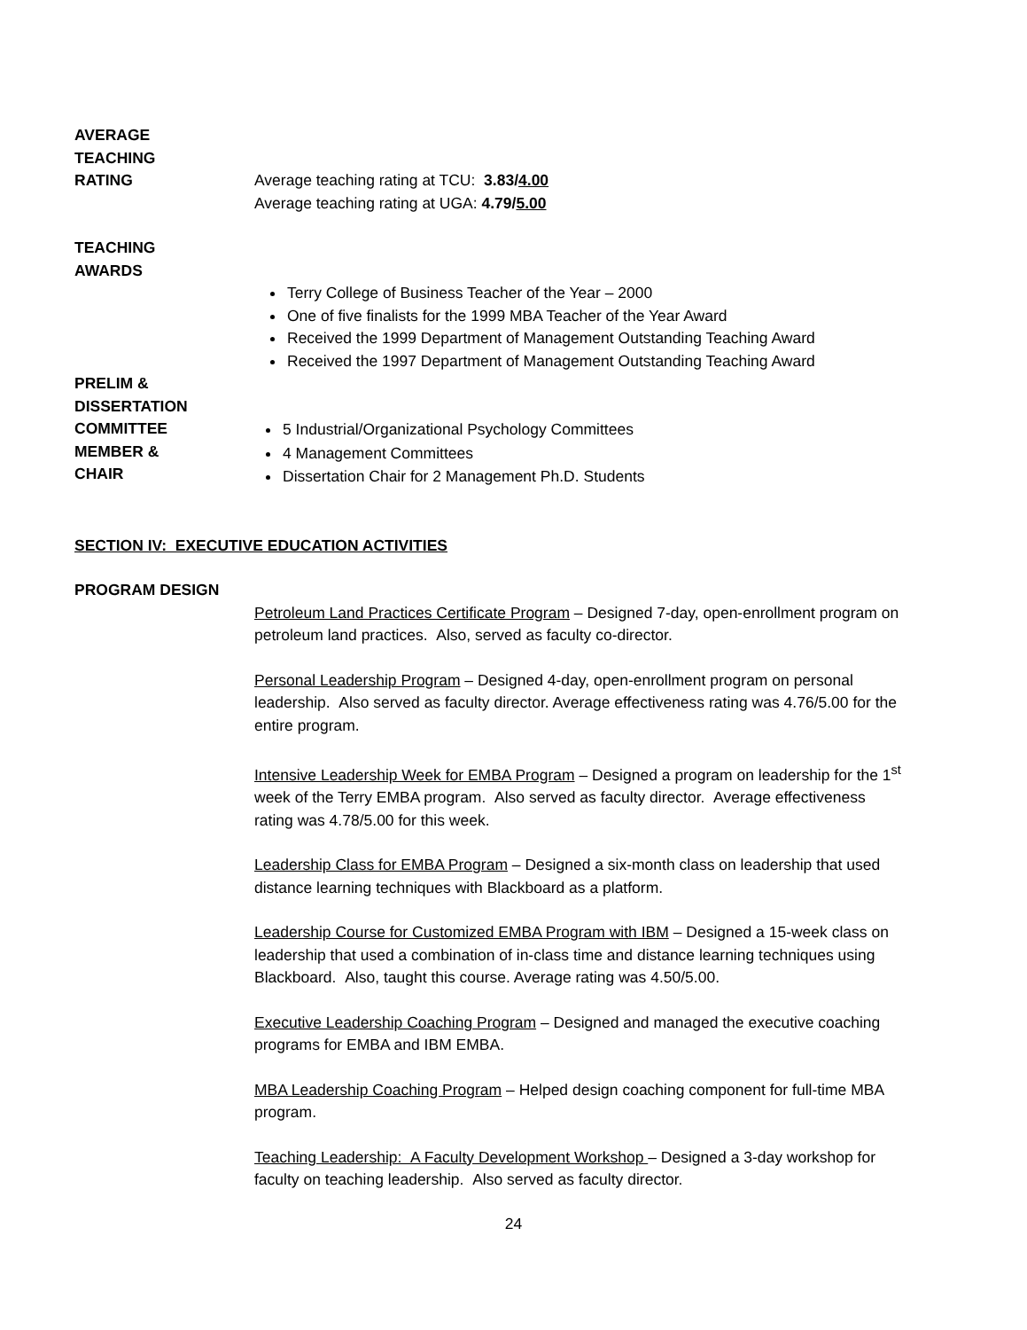AVERAGE
TEACHING
RATING
Average teaching rating at TCU: 3.83/4.00
Average teaching rating at UGA: 4.79/5.00
TEACHING
AWARDS
Terry College of Business Teacher of the Year – 2000
One of five finalists for the 1999 MBA Teacher of the Year Award
Received the 1999 Department of Management Outstanding Teaching Award
Received the 1997 Department of Management Outstanding Teaching Award
PRELIM &
DISSERTATION
COMMITTEE
MEMBER &
CHAIR
5 Industrial/Organizational Psychology Committees
4 Management Committees
Dissertation Chair for 2 Management Ph.D. Students
SECTION IV: EXECUTIVE EDUCATION ACTIVITIES
PROGRAM DESIGN
Petroleum Land Practices Certificate Program – Designed 7-day, open-enrollment program on petroleum land practices. Also, served as faculty co-director.
Personal Leadership Program – Designed 4-day, open-enrollment program on personal leadership. Also served as faculty director. Average effectiveness rating was 4.76/5.00 for the entire program.
Intensive Leadership Week for EMBA Program – Designed a program on leadership for the 1<sup>st</sup> week of the Terry EMBA program. Also served as faculty director. Average effectiveness rating was 4.78/5.00 for this week.
Leadership Class for EMBA Program – Designed a six-month class on leadership that used distance learning techniques with Blackboard as a platform.
Leadership Course for Customized EMBA Program with IBM – Designed a 15-week class on leadership that used a combination of in-class time and distance learning techniques using Blackboard. Also, taught this course. Average rating was 4.50/5.00.
Executive Leadership Coaching Program – Designed and managed the executive coaching programs for EMBA and IBM EMBA.
MBA Leadership Coaching Program – Helped design coaching component for full-time MBA program.
Teaching Leadership: A Faculty Development Workshop – Designed a 3-day workshop for faculty on teaching leadership. Also served as faculty director.
24